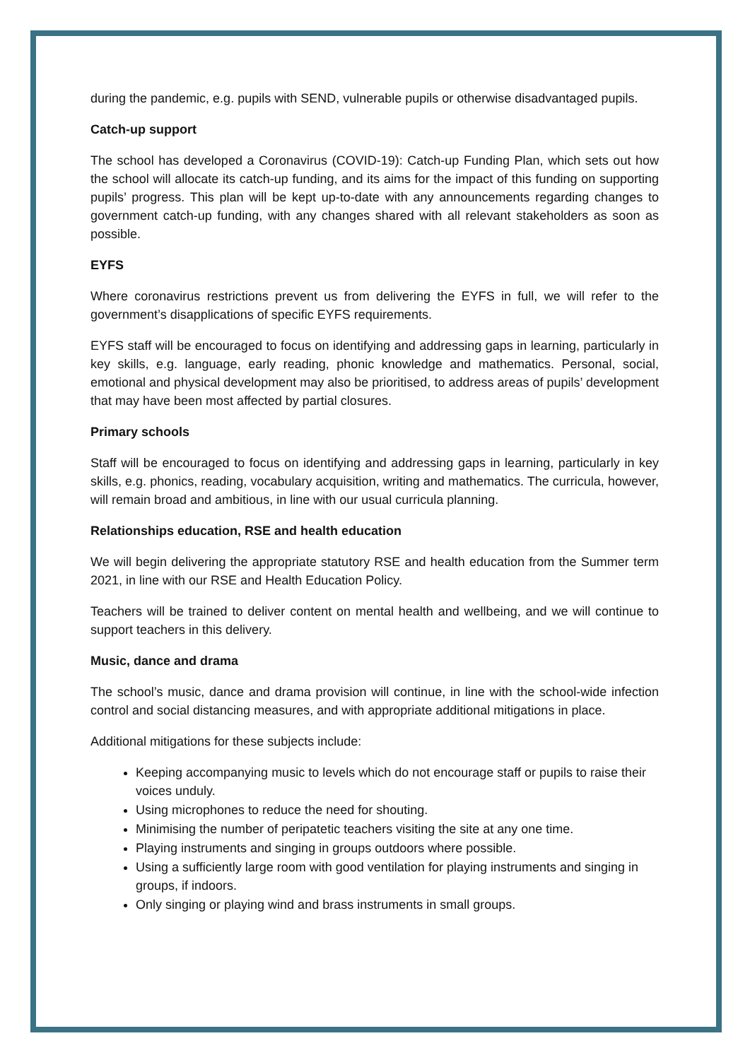during the pandemic, e.g. pupils with SEND, vulnerable pupils or otherwise disadvantaged pupils.
Catch-up support
The school has developed a Coronavirus (COVID-19): Catch-up Funding Plan, which sets out how the school will allocate its catch-up funding, and its aims for the impact of this funding on supporting pupils’ progress. This plan will be kept up-to-date with any announcements regarding changes to government catch-up funding, with any changes shared with all relevant stakeholders as soon as possible.
EYFS
Where coronavirus restrictions prevent us from delivering the EYFS in full, we will refer to the government’s disapplications of specific EYFS requirements.
EYFS staff will be encouraged to focus on identifying and addressing gaps in learning, particularly in key skills, e.g. language, early reading, phonic knowledge and mathematics. Personal, social, emotional and physical development may also be prioritised, to address areas of pupils’ development that may have been most affected by partial closures.
Primary schools
Staff will be encouraged to focus on identifying and addressing gaps in learning, particularly in key skills, e.g. phonics, reading, vocabulary acquisition, writing and mathematics. The curricula, however, will remain broad and ambitious, in line with our usual curricula planning.
Relationships education, RSE and health education
We will begin delivering the appropriate statutory RSE and health education from the Summer term 2021, in line with our RSE and Health Education Policy.
Teachers will be trained to deliver content on mental health and wellbeing, and we will continue to support teachers in this delivery.
Music, dance and drama
The school’s music, dance and drama provision will continue, in line with the school-wide infection control and social distancing measures, and with appropriate additional mitigations in place.
Additional mitigations for these subjects include:
Keeping accompanying music to levels which do not encourage staff or pupils to raise their voices unduly.
Using microphones to reduce the need for shouting.
Minimising the number of peripatetic teachers visiting the site at any one time.
Playing instruments and singing in groups outdoors where possible.
Using a sufficiently large room with good ventilation for playing instruments and singing in groups, if indoors.
Only singing or playing wind and brass instruments in small groups.